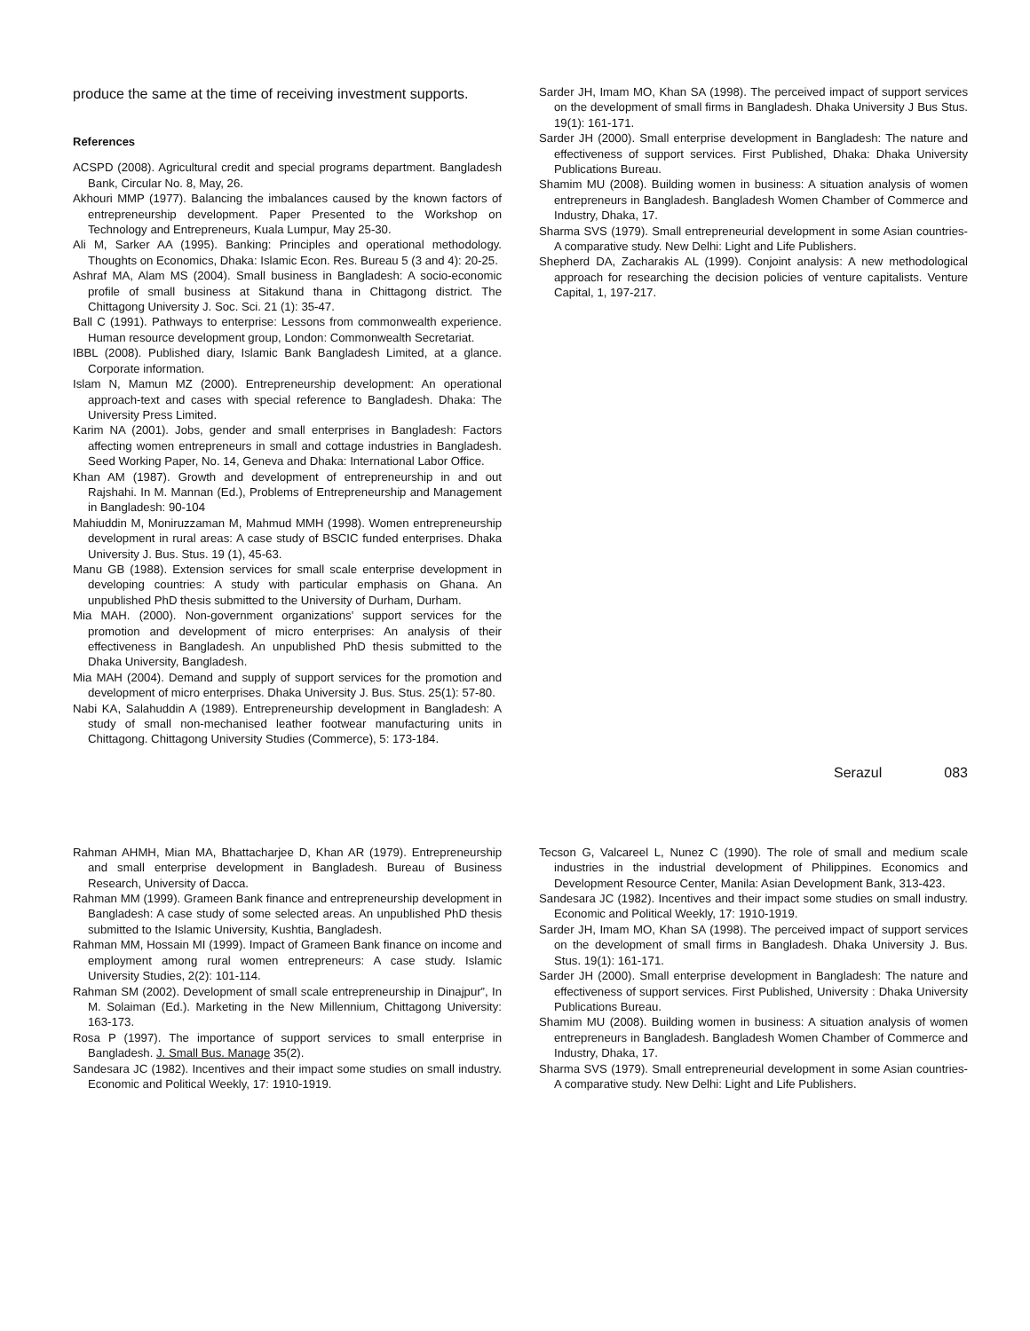produce the same at the time of receiving investment supports.
References
ACSPD (2008). Agricultural credit and special programs department. Bangladesh Bank, Circular No. 8, May, 26.
Akhouri MMP (1977). Balancing the imbalances caused by the known factors of entrepreneurship development. Paper Presented to the Workshop on Technology and Entrepreneurs, Kuala Lumpur, May 25-30.
Ali M, Sarker AA (1995). Banking: Principles and operational methodology. Thoughts on Economics, Dhaka: Islamic Econ. Res. Bureau 5 (3 and 4): 20-25.
Ashraf MA, Alam MS (2004). Small business in Bangladesh: A socio-economic profile of small business at Sitakund thana in Chittagong district. The Chittagong University J. Soc. Sci. 21 (1): 35-47.
Ball C (1991). Pathways to enterprise: Lessons from commonwealth experience. Human resource development group, London: Commonwealth Secretariat.
IBBL (2008). Published diary, Islamic Bank Bangladesh Limited, at a glance. Corporate information.
Islam N, Mamun MZ (2000). Entrepreneurship development: An operational approach-text and cases with special reference to Bangladesh. Dhaka: The University Press Limited.
Karim NA (2001). Jobs, gender and small enterprises in Bangladesh: Factors affecting women entrepreneurs in small and cottage industries in Bangladesh. Seed Working Paper, No. 14, Geneva and Dhaka: International Labor Office.
Khan AM (1987). Growth and development of entrepreneurship in and out Rajshahi. In M. Mannan (Ed.), Problems of Entrepreneurship and Management in Bangladesh: 90-104
Mahiuddin M, Moniruzzaman M, Mahmud MMH (1998). Women entrepreneurship development in rural areas: A case study of BSCIC funded enterprises. Dhaka University J. Bus. Stus. 19 (1), 45-63.
Manu GB (1988). Extension services for small scale enterprise development in developing countries: A study with particular emphasis on Ghana. An unpublished PhD thesis submitted to the University of Durham, Durham.
Mia MAH. (2000). Non-government organizations’ support services for the promotion and development of micro enterprises: An analysis of their effectiveness in Bangladesh. An unpublished PhD thesis submitted to the Dhaka University, Bangladesh.
Mia MAH (2004). Demand and supply of support services for the promotion and development of micro enterprises. Dhaka University J. Bus. Stus. 25(1): 57-80.
Nabi KA, Salahuddin A (1989). Entrepreneurship development in Bangladesh: A study of small non-mechanised leather footwear manufacturing units in Chittagong. Chittagong University Studies (Commerce), 5: 173-184.
Sarder JH, Imam MO, Khan SA (1998). The perceived impact of support services on the development of small firms in Bangladesh. Dhaka University J Bus Stus. 19(1): 161-171.
Sarder JH (2000). Small enterprise development in Bangladesh: The nature and effectiveness of support services. First Published, Dhaka: Dhaka University Publications Bureau.
Shamim MU (2008). Building women in business: A situation analysis of women entrepreneurs in Bangladesh. Bangladesh Women Chamber of Commerce and Industry, Dhaka, 17.
Sharma SVS (1979). Small entrepreneurial development in some Asian countries-A comparative study. New Delhi: Light and Life Publishers.
Shepherd DA, Zacharakis AL (1999). Conjoint analysis: A new methodological approach for researching the decision policies of venture capitalists. Venture Capital, 1, 197-217.
Serazul 083
Rahman AHMH, Mian MA, Bhattacharjee D, Khan AR (1979). Entrepreneurship and small enterprise development in Bangladesh. Bureau of Business Research, University of Dacca.
Rahman MM (1999). Grameen Bank finance and entrepreneurship development in Bangladesh: A case study of some selected areas. An unpublished PhD thesis submitted to the Islamic University, Kushtia, Bangladesh.
Rahman MM, Hossain MI (1999). Impact of Grameen Bank finance on income and employment among rural women entrepreneurs: A case study. Islamic University Studies, 2(2): 101-114.
Rahman SM (2002). Development of small scale entrepreneurship in Dinajpur”, In M. Solaiman (Ed.). Marketing in the New Millennium, Chittagong University: 163-173.
Rosa P (1997). The importance of support services to small enterprise in Bangladesh. J. Small Bus. Manage 35(2).
Sandesara JC (1982). Incentives and their impact some studies on small industry. Economic and Political Weekly, 17: 1910-1919.
Tecson G, Valcareel L, Nunez C (1990). The role of small and medium scale industries in the industrial development of Philippines. Economics and Development Resource Center, Manila: Asian Development Bank, 313-423.
Sandesara JC (1982). Incentives and their impact some studies on small industry. Economic and Political Weekly, 17: 1910-1919.
Sarder JH, Imam MO, Khan SA (1998). The perceived impact of support services on the development of small firms in Bangladesh. Dhaka University J. Bus. Stus. 19(1): 161-171.
Sarder JH (2000). Small enterprise development in Bangladesh: The nature and effectiveness of support services. First Published, University : Dhaka University Publications Bureau.
Shamim MU (2008). Building women in business: A situation analysis of women entrepreneurs in Bangladesh. Bangladesh Women Chamber of Commerce and Industry, Dhaka, 17.
Sharma SVS (1979). Small entrepreneurial development in some Asian countries-A comparative study. New Delhi: Light and Life Publishers.